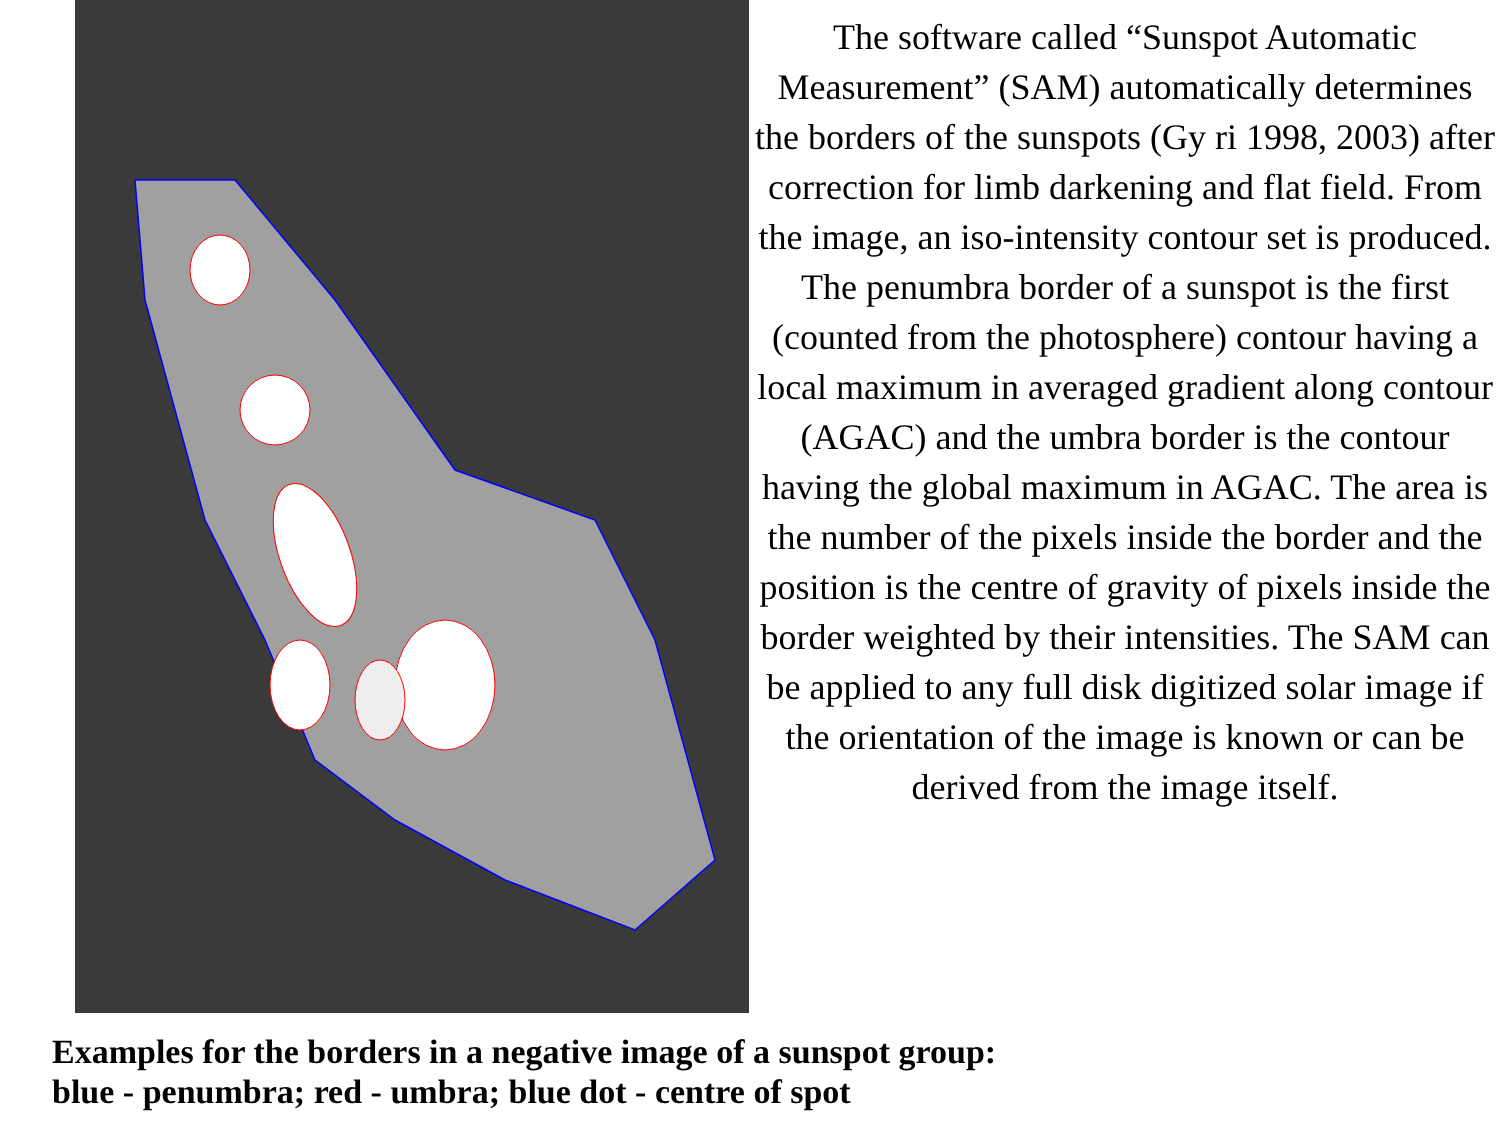The software called “Sunspot Automatic Measurement” (SAM) automatically determines the borders of the sunspots (Gy ri 1998, 2003) after correction for limb darkening and flat field. From the image, an iso-intensity contour set is produced. The penumbra border of a sunspot is the first (counted from the photosphere) contour having a local maximum in averaged gradient along contour (AGAC) and the umbra border is the contour having the global maximum in AGAC. The area is the number of the pixels inside the border and the position is the centre of gravity of pixels inside the border weighted by their intensities. The SAM can be applied to any full disk digitized solar image if the orientation of the image is known or can be derived from the image itself.
Examples for the borders in a negative image of a sunspot group:
blue - penumbra; red - umbra; blue dot - centre of spot